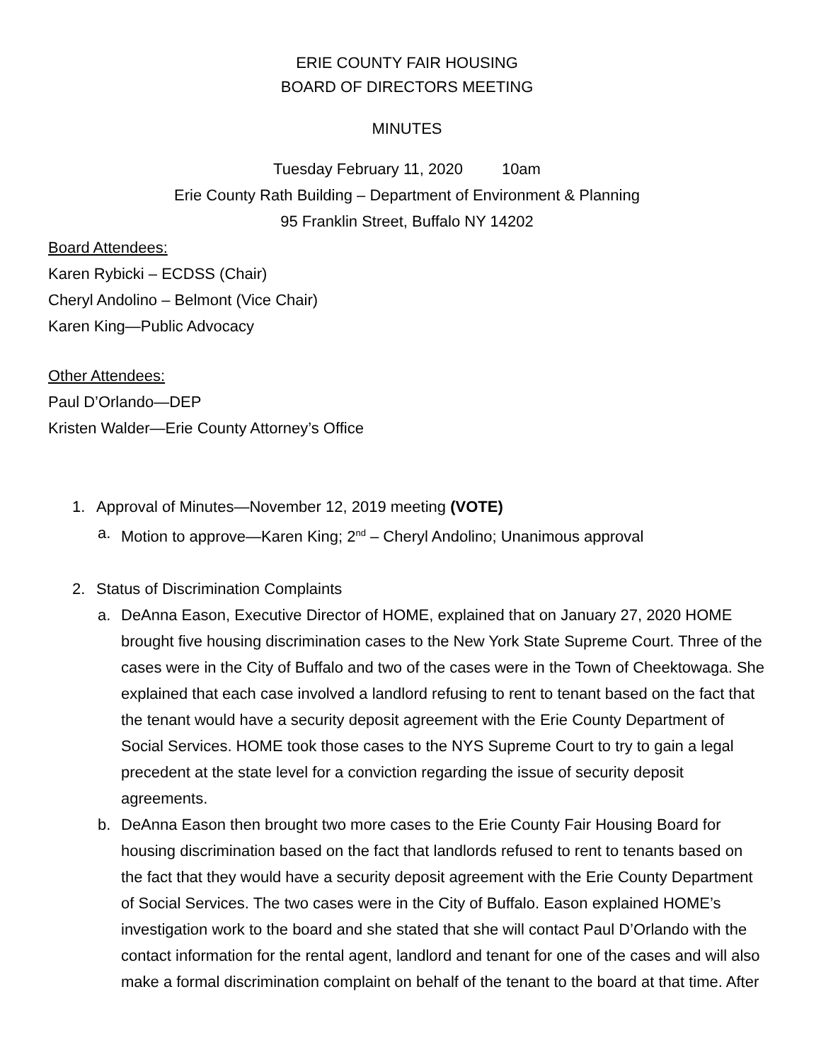ERIE COUNTY FAIR HOUSING
BOARD OF DIRECTORS MEETING
MINUTES
Tuesday February 11, 2020 10am
Erie County Rath Building – Department of Environment & Planning
95 Franklin Street, Buffalo NY 14202
Board Attendees:
Karen Rybicki – ECDSS (Chair)
Cheryl Andolino – Belmont (Vice Chair)
Karen King—Public Advocacy
Other Attendees:
Paul D’Orlando—DEP
Kristen Walder—Erie County Attorney’s Office
1. Approval of Minutes—November 12, 2019 meeting (VOTE)
a. Motion to approve—Karen King; 2<sup>nd</sup> – Cheryl Andolino; Unanimous approval
2. Status of Discrimination Complaints
a. DeAnna Eason, Executive Director of HOME, explained that on January 27, 2020 HOME brought five housing discrimination cases to the New York State Supreme Court. Three of the cases were in the City of Buffalo and two of the cases were in the Town of Cheektowaga. She explained that each case involved a landlord refusing to rent to tenant based on the fact that the tenant would have a security deposit agreement with the Erie County Department of Social Services. HOME took those cases to the NYS Supreme Court to try to gain a legal precedent at the state level for a conviction regarding the issue of security deposit agreements.
b. DeAnna Eason then brought two more cases to the Erie County Fair Housing Board for housing discrimination based on the fact that landlords refused to rent to tenants based on the fact that they would have a security deposit agreement with the Erie County Department of Social Services. The two cases were in the City of Buffalo. Eason explained HOME’s investigation work to the board and she stated that she will contact Paul D’Orlando with the contact information for the rental agent, landlord and tenant for one of the cases and will also make a formal discrimination complaint on behalf of the tenant to the board at that time. After